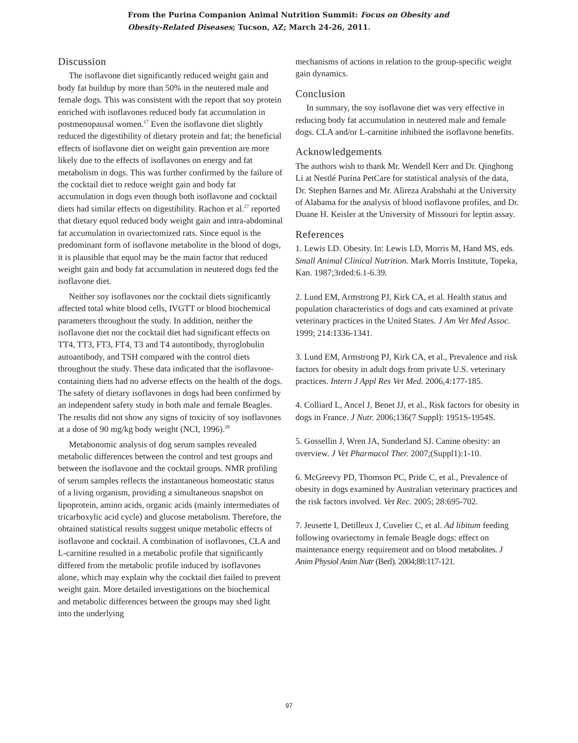From the Purina Companion Animal Nutrition Summit: Focus on Obesity and Obesity-Related Diseases; Tucson, AZ; March 24-26, 2011.
Discussion
The isoflavone diet significantly reduced weight gain and body fat buildup by more than 50% in the neutered male and female dogs. This was consistent with the report that soy protein enriched with isoflavones reduced body fat accumulation in postmenopausal women.<sup>17</sup> Even the isoflavone diet slightly reduced the digestibility of dietary protein and fat; the beneficial effects of isoflavone diet on weight gain prevention are more likely due to the effects of isoflavones on energy and fat metabolism in dogs. This was further confirmed by the failure of the cocktail diet to reduce weight gain and body fat accumulation in dogs even though both isoflavone and cocktail diets had similar effects on digestibility. Rachon et al.<sup>27</sup> reported that dietary equol reduced body weight gain and intra-abdominal fat accumulation in ovariectomized rats. Since equol is the predominant form of isoflavone metabolite in the blood of dogs, it is plausible that equol may be the main factor that reduced weight gain and body fat accumulation in neutered dogs fed the isoflavone diet.
Neither soy isoflavones nor the cocktail diets significantly affected total white blood cells, IVGTT or blood biochemical parameters throughout the study. In addition, neither the isoflavone diet nor the cocktail diet had significant effects on TT4, TT3, FT3, FT4, T3 and T4 autontibody, thyroglobulin autoantibody, and TSH compared with the control diets throughout the study. These data indicated that the isoflavone-containing diets had no adverse effects on the health of the dogs. The safety of dietary isoflavones in dogs had been confirmed by an independent safety study in both male and female Beagles. The results did not show any signs of toxicity of soy isoflavones at a dose of 90 mg/kg body weight (NCI, 1996).<sup>28</sup>
Metabonomic analysis of dog serum samples revealed metabolic differences between the control and test groups and between the isoflavone and the cocktail groups. NMR profiling of serum samples reflects the instantaneous homeostatic status of a living organism, providing a simultaneous snapshot on lipoprotein, amino acids, organic acids (mainly intermediates of tricarboxylic acid cycle) and glucose metabolism. Therefore, the obtained statistical results suggest unique metabolic effects of isoflavone and cocktail. A combination of isoflavones, CLA and L-carnitine resulted in a metabolic profile that significantly differed from the metabolic profile induced by isoflavones alone, which may explain why the cocktail diet failed to prevent weight gain. More detailed investigations on the biochemical and metabolic differences between the groups may shed light into the underlying
mechanisms of actions in relation to the group-specific weight gain dynamics.
Conclusion
In summary, the soy isoflavone diet was very effective in reducing body fat accumulation in neutered male and female dogs. CLA and/or L-carnitine inhibited the isoflavone benefits.
Acknowledgements
The authors wish to thank Mr. Wendell Kerr and Dr. Qinghong Li at Nestlé Purina PetCare for statistical analysis of the data, Dr. Stephen Barnes and Mr. Alireza Arabshahi at the University of Alabama for the analysis of blood isoflavone profiles, and Dr. Duane H. Keisler at the University of Missouri for leptin assay.
References
1. Lewis LD. Obesity. In: Lewis LD, Morris M, Hand MS, eds. Small Animal Clinical Nutrition. Mark Morris Institute, Topeka, Kan. 1987;3rded:6.1-6.39.
2. Lund EM, Armstrong PJ, Kirk CA, et al. Health status and population characteristics of dogs and cats examined at private veterinary practices in the United States. J Am Vet Med Assoc. 1999; 214:1336-1341.
3. Lund EM, Armstrong PJ, Kirk CA, et al., Prevalence and risk factors for obesity in adult dogs from private U.S. veterinary practices. Intern J Appl Res Vet Med. 2006,4:177-185.
4. Colliard L, Ancel J, Benet JJ, et al., Risk factors for obesity in dogs in France. J Nutr. 2006;136(7 Suppl): 1951S-1954S.
5. Gossellin J, Wren JA, Sunderland SJ. Canine obesity: an overview. J Vet Pharmacol Ther. 2007;(Suppl1):1-10.
6. McGreevy PD, Thomson PC, Pride C, et al., Prevalence of obesity in dogs examined by Australian veterinary practices and the risk factors involved. Vet Rec. 2005; 28:695-702.
7. Jeusette I, Detilleux J, Cuvelier C, et al. Ad libitum feeding following ovariectomy in female Beagle dogs: effect on maintenance energy requirement and on blood metabolites. J Anim Physiol Anim Nutr (Berl). 2004;88:117-121.
97